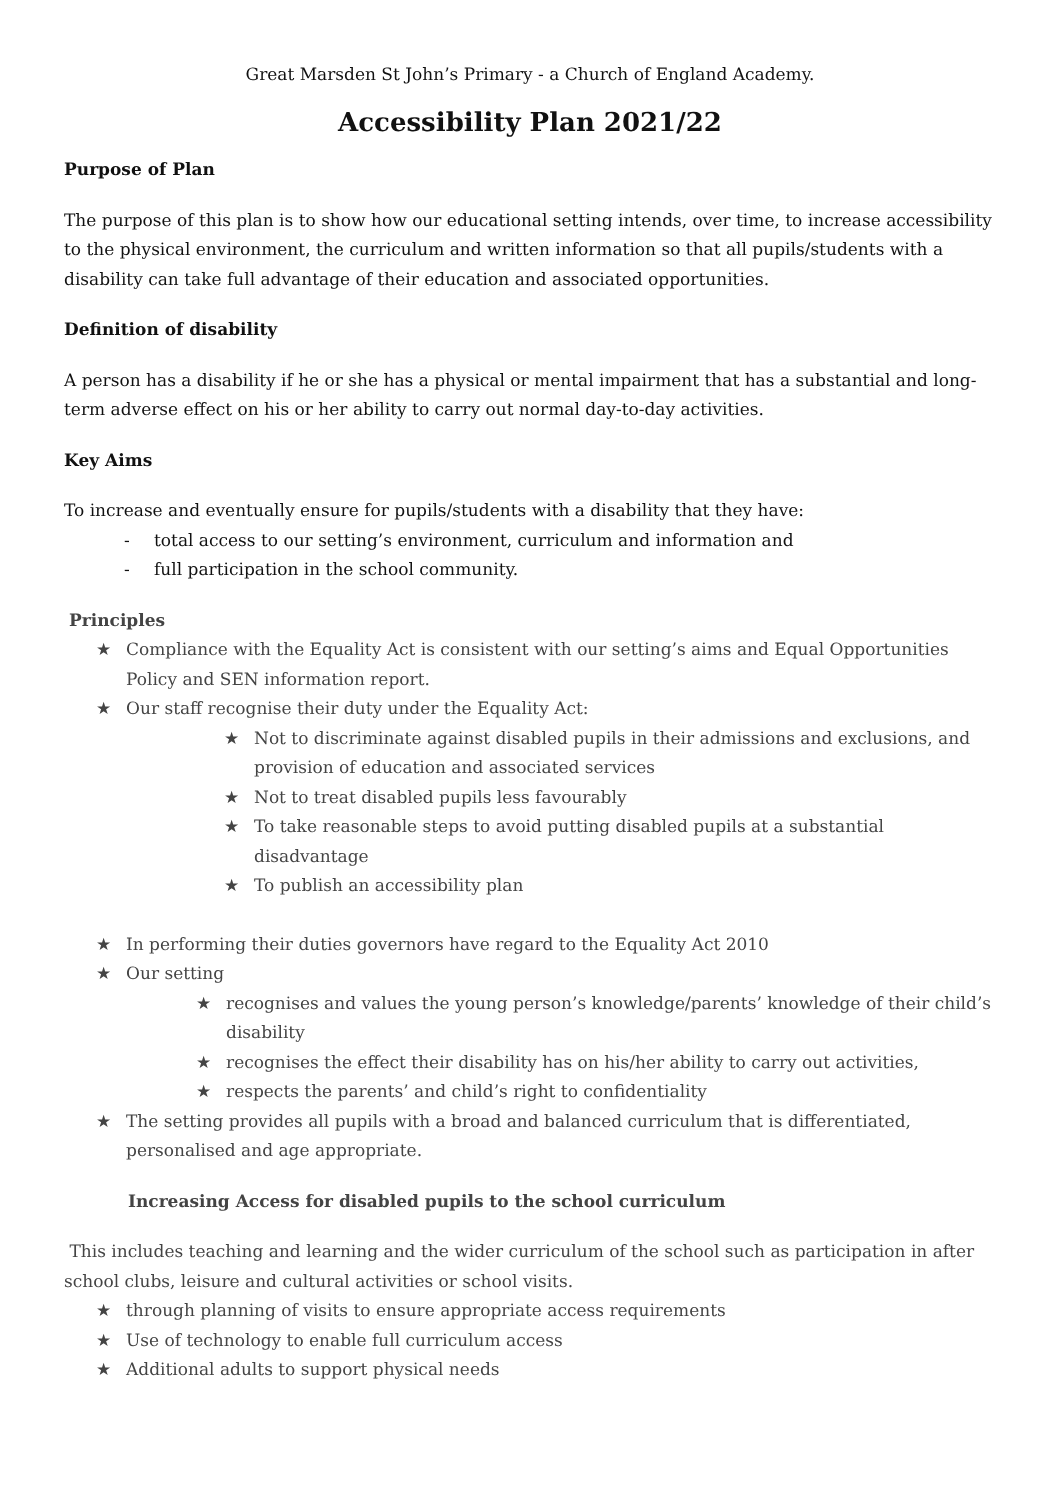Great Marsden St John’s Primary - a Church of England Academy.
Accessibility Plan 2021/22
Purpose of Plan
The purpose of this plan is to show how our educational setting intends, over time, to increase accessibility to the physical environment, the curriculum and written information so that all pupils/students with a disability can take full advantage of their education and associated opportunities.
Definition of disability
A person has a disability if he or she has a physical or mental impairment that has a substantial and long-term adverse effect on his or her ability to carry out normal day-to-day activities.
Key Aims
To increase and eventually ensure for pupils/students with a disability that they have:
- total access to our setting’s environment, curriculum and information and
- full participation in the school community.
Principles
★ Compliance with the Equality Act is consistent with our setting’s aims and Equal Opportunities Policy and SEN information report.
★ Our staff recognise their duty under the Equality Act:
★ Not to discriminate against disabled pupils in their admissions and exclusions, and provision of education and associated services
★ Not to treat disabled pupils less favourably
★ To take reasonable steps to avoid putting disabled pupils at a substantial disadvantage
★ To publish an accessibility plan
★ In performing their duties governors have regard to the Equality Act 2010
★ Our setting
★ recognises and values the young person’s knowledge/parents’ knowledge of their child’s disability
★ recognises the effect their disability has on his/her ability to carry out activities,
★ respects the parents’ and child’s right to confidentiality
★ The setting provides all pupils with a broad and balanced curriculum that is differentiated, personalised and age appropriate.
Increasing Access for disabled pupils to the school curriculum
This includes teaching and learning and the wider curriculum of the school such as participation in after school clubs, leisure and cultural activities or school visits.
★ through planning of visits to ensure appropriate access requirements
★ Use of technology to enable full curriculum access
★ Additional adults to support physical needs